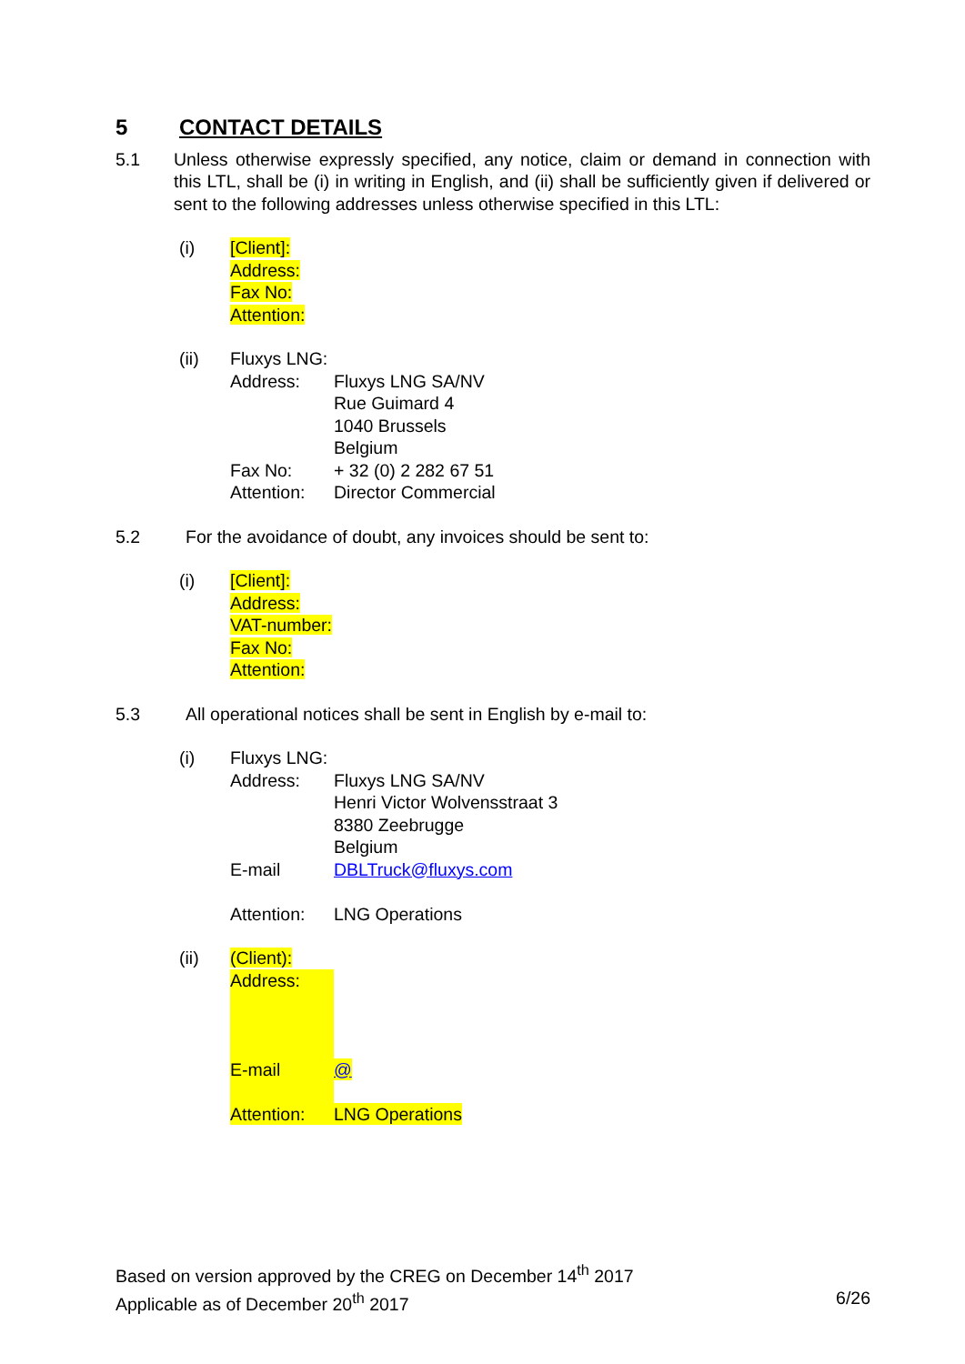5 CONTACT DETAILS
5.1 Unless otherwise expressly specified, any notice, claim or demand in connection with this LTL, shall be (i) in writing in English, and (ii) shall be sufficiently given if delivered or sent to the following addresses unless otherwise specified in this LTL:
(i) [Client]:
Address:
Fax No:
Attention:
(ii) Fluxys LNG:
Address: Fluxys LNG SA/NV
Rue Guimard 4
1040 Brussels
Belgium
Fax No: + 32 (0) 2 282 67 51
Attention: Director Commercial
5.2 For the avoidance of doubt, any invoices should be sent to:
(i) [Client]:
Address:
VAT-number:
Fax No:
Attention:
5.3 All operational notices shall be sent in English by e-mail to:
(i) Fluxys LNG:
Address: Fluxys LNG SA/NV
Henri Victor Wolvensstraat 3
8380 Zeebrugge
Belgium
E-mail DBLTruck@fluxys.com
Attention: LNG Operations
(ii) (Client):
Address:
E-mail @
Attention: LNG Operations
Based on version approved by the CREG on December 14<sup>th</sup> 2017
Applicable as of December 20<sup>th</sup> 2017 6/26